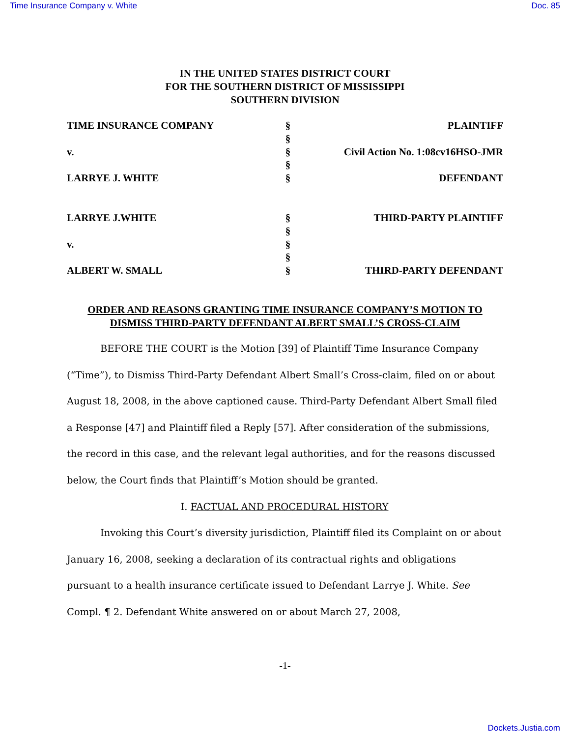Time Insurance Company v. White Doc. 85
IN THE UNITED STATES DISTRICT COURT
FOR THE SOUTHERN DISTRICT OF MISSISSIPPI
SOUTHERN DIVISION
| TIME INSURANCE COMPANY | § | PLAINTIFF |
| | § | |
| v. | § | Civil Action No. 1:08cv16HSO-JMR |
| | § | |
| LARRYE J. WHITE | § | DEFENDANT |
| LARRYE J.WHITE | § | THIRD-PARTY PLAINTIFF |
| | § | |
| v. | § | |
| | § | |
| ALBERT W. SMALL | § | THIRD-PARTY DEFENDANT |
ORDER AND REASONS GRANTING TIME INSURANCE COMPANY’S MOTION TO
DISMISS THIRD-PARTY DEFENDANT ALBERT SMALL’S CROSS-CLAIM
BEFORE THE COURT is the Motion [39] of Plaintiff Time Insurance Company (“Time”), to Dismiss Third-Party Defendant Albert Small’s Cross-claim, filed on or about August 18, 2008, in the above captioned cause. Third-Party Defendant Albert Small filed a Response [47] and Plaintiff filed a Reply [57]. After consideration of the submissions, the record in this case, and the relevant legal authorities, and for the reasons discussed below, the Court finds that Plaintiff’s Motion should be granted.
I. FACTUAL AND PROCEDURAL HISTORY
Invoking this Court’s diversity jurisdiction, Plaintiff filed its Complaint on or about January 16, 2008, seeking a declaration of its contractual rights and obligations pursuant to a health insurance certificate issued to Defendant Larrye J. White. See Compl. ¶ 2. Defendant White answered on or about March 27, 2008,
-1-
Dockets.Justia.com